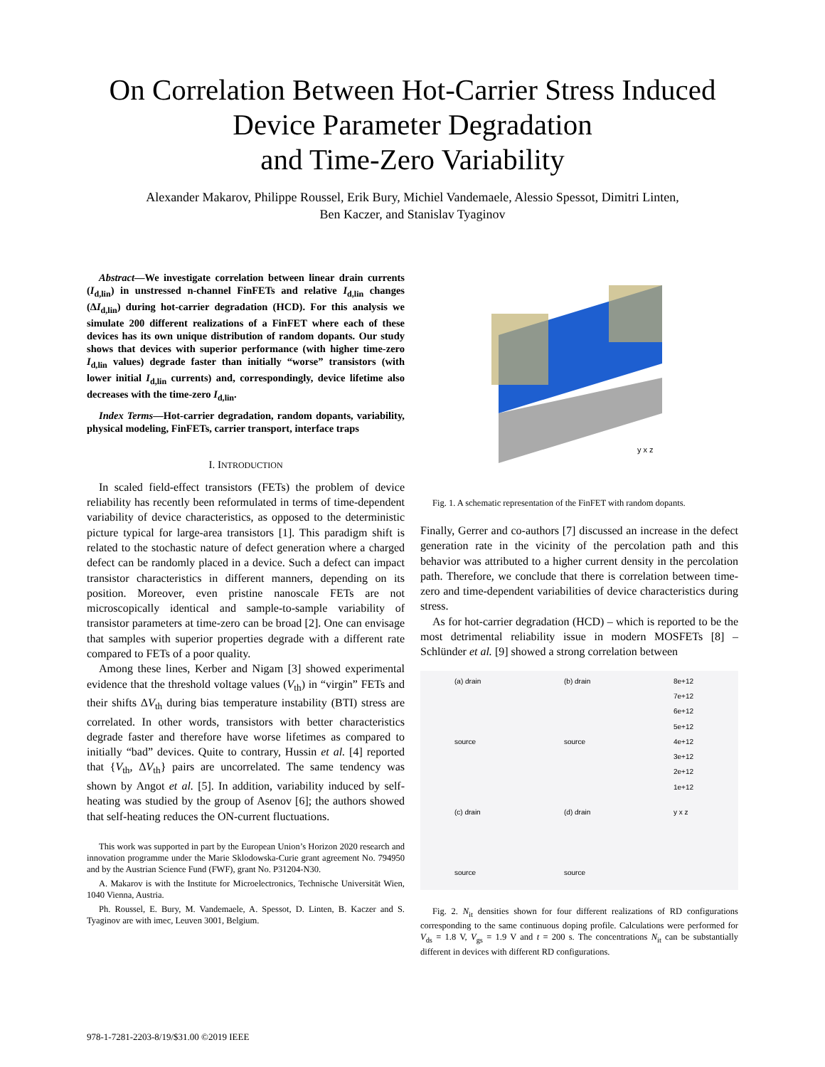On Correlation Between Hot-Carrier Stress Induced
Device Parameter Degradation
and Time-Zero Variability
Alexander Makarov, Philippe Roussel, Erik Bury, Michiel Vandemaele, Alessio Spessot, Dimitri Linten,
Ben Kaczer, and Stanislav Tyaginov
Abstract—We investigate correlation between linear drain currents (I<sub>d,lin</sub>) in unstressed n-channel FinFETs and relative I<sub>d,lin</sub> changes (ΔI<sub>d,lin</sub>) during hot-carrier degradation (HCD). For this analysis we simulate 200 different realizations of a FinFET where each of these devices has its own unique distribution of random dopants. Our study shows that devices with superior performance (with higher time-zero I<sub>d,lin</sub> values) degrade faster than initially “worse” transistors (with lower initial I<sub>d,lin</sub> currents) and, correspondingly, device lifetime also decreases with the time-zero I<sub>d,lin</sub>.
Index Terms—Hot-carrier degradation, random dopants, variability, physical modeling, FinFETs, carrier transport, interface traps
I. INTRODUCTION
In scaled field-effect transistors (FETs) the problem of device reliability has recently been reformulated in terms of time-dependent variability of device characteristics, as opposed to the deterministic picture typical for large-area transistors [1]. This paradigm shift is related to the stochastic nature of defect generation where a charged defect can be randomly placed in a device. Such a defect can impact transistor characteristics in different manners, depending on its position. Moreover, even pristine nanoscale FETs are not microscopically identical and sample-to-sample variability of transistor parameters at time-zero can be broad [2]. One can envisage that samples with superior properties degrade with a different rate compared to FETs of a poor quality.
Among these lines, Kerber and Nigam [3] showed experimental evidence that the threshold voltage values (V<sub>th</sub>) in “virgin” FETs and their shifts ΔV<sub>th</sub> during bias temperature instability (BTI) stress are correlated. In other words, transistors with better characteristics degrade faster and therefore have worse lifetimes as compared to initially “bad” devices. Quite to contrary, Hussin et al. [4] reported that {V<sub>th</sub>, ΔV<sub>th</sub>} pairs are uncorrelated. The same tendency was shown by Angot et al. [5]. In addition, variability induced by self-heating was studied by the group of Asenov [6]; the authors showed that self-heating reduces the ON-current fluctuations.
This work was supported in part by the European Union’s Horizon 2020 research and innovation programme under the Marie Sklodowska-Curie grant agreement No. 794950 and by the Austrian Science Fund (FWF), grant No. P31204-N30.
A. Makarov is with the Institute for Microelectronics, Technische Universität Wien, 1040 Vienna, Austria.
Ph. Roussel, E. Bury, M. Vandemaele, A. Spessot, D. Linten, B. Kaczer and S. Tyaginov are with imec, Leuven 3001, Belgium.
y x z
Fig. 1. A schematic representation of the FinFET with random dopants.
Finally, Gerrer and co-authors [7] discussed an increase in the defect generation rate in the vicinity of the percolation path and this behavior was attributed to a higher current density in the percolation path. Therefore, we conclude that there is correlation between time-zero and time-dependent variabilities of device characteristics during stress.
As for hot-carrier degradation (HCD) – which is reported to be the most detrimental reliability issue in modern MOSFETs [8] – Schlünder et al. [9] showed a strong correlation between
(a) drain
source
(b) drain
source
8e+12
7e+12
6e+12
5e+12
4e+12
3e+12
2e+12
1e+12
(c) drain
source
(d) drain
source
y x z
Fig. 2. N<sub>it</sub> densities shown for four different realizations of RD configurations corresponding to the same continuous doping profile. Calculations were performed for V<sub>ds</sub> = 1.8 V, V<sub>gs</sub> = 1.9 V and t = 200 s. The concentrations N<sub>it</sub> can be substantially different in devices with different RD configurations.
978-1-7281-2203-8/19/$31.00 ©2019 IEEE